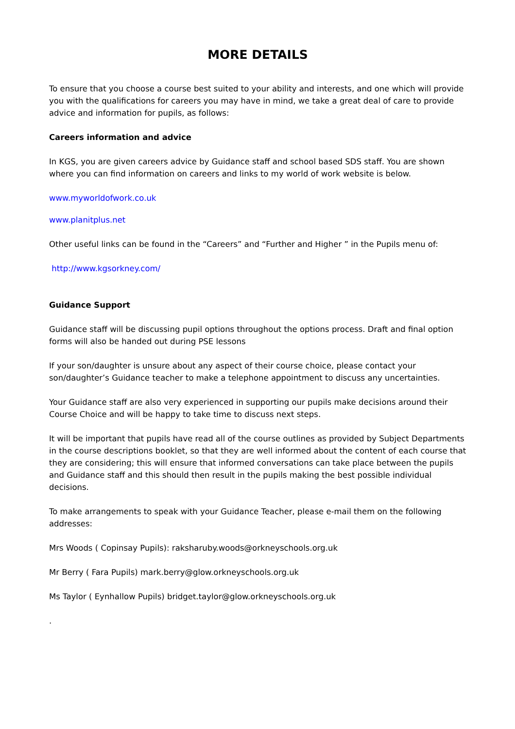MORE DETAILS
To ensure that you choose a course best suited to your ability and interests, and one which will provide you with the qualifications for careers you may have in mind, we take a great deal of care to provide advice and information for pupils, as follows:
Careers information and advice
In KGS, you are given careers advice by Guidance staff and school based SDS staff. You are shown where you can find information on careers and links to my world of work website is below.
www.myworldofwork.co.uk
www.planitplus.net
Other useful links can be found in the “Careers” and “Further and Higher ” in the Pupils menu of:
http://www.kgsorkney.com/
Guidance Support
Guidance staff will be discussing pupil options throughout the options process. Draft and final option forms will also be handed out during PSE lessons
If your son/daughter is unsure about any aspect of their course choice, please contact your son/daughter’s Guidance teacher to make a telephone appointment to discuss any uncertainties.
Your Guidance staff are also very experienced in supporting our pupils make decisions around their Course Choice and will be happy to take time to discuss next steps.
It will be important that pupils have read all of the course outlines as provided by Subject Departments in the course descriptions booklet, so that they are well informed about the content of each course that they are considering; this will ensure that informed conversations can take place between the pupils and Guidance staff and this should then result in the pupils making the best possible individual decisions.
To make arrangements to speak with your Guidance Teacher, please e-mail them on the following addresses:
Mrs Woods ( Copinsay Pupils): raksharuby.woods@orkneyschools.org.uk
Mr Berry ( Fara Pupils) mark.berry@glow.orkneyschools.org.uk
Ms Taylor ( Eynhallow Pupils) bridget.taylor@glow.orkneyschools.org.uk
.